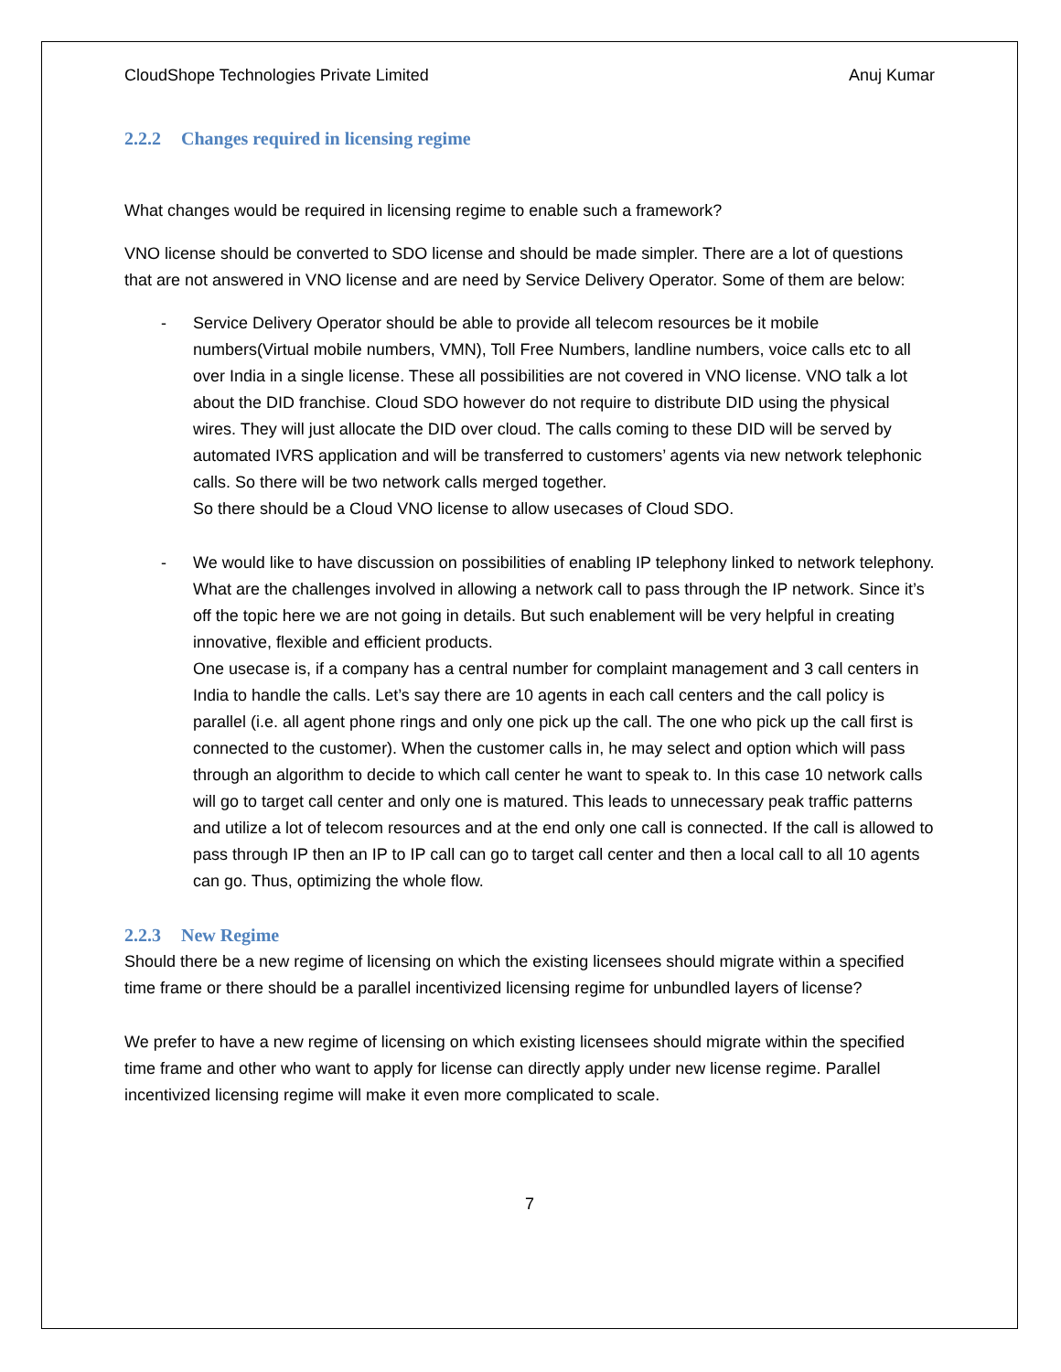CloudShope Technologies Private Limited Anuj Kumar
2.2.2 Changes required in licensing regime
What changes would be required in licensing regime to enable such a framework?
VNO license should be converted to SDO license and should be made simpler. There are a lot of questions that are not answered in VNO license and are need by Service Delivery Operator. Some of them are below:
- Service Delivery Operator should be able to provide all telecom resources be it mobile numbers(Virtual mobile numbers, VMN), Toll Free Numbers, landline numbers, voice calls etc to all over India in a single license. These all possibilities are not covered in VNO license. VNO talk a lot about the DID franchise. Cloud SDO however do not require to distribute DID using the physical wires. They will just allocate the DID over cloud. The calls coming to these DID will be served by automated IVRS application and will be transferred to customers’ agents via new network telephonic calls. So there will be two network calls merged together.
So there should be a Cloud VNO license to allow usecases of Cloud SDO.
- We would like to have discussion on possibilities of enabling IP telephony linked to network telephony. What are the challenges involved in allowing a network call to pass through the IP network. Since it’s off the topic here we are not going in details. But such enablement will be very helpful in creating innovative, flexible and efficient products.
One usecase is, if a company has a central number for complaint management and 3 call centers in India to handle the calls. Let’s say there are 10 agents in each call centers and the call policy is parallel (i.e. all agent phone rings and only one pick up the call. The one who pick up the call first is connected to the customer). When the customer calls in, he may select and option which will pass through an algorithm to decide to which call center he want to speak to. In this case 10 network calls will go to target call center and only one is matured. This leads to unnecessary peak traffic patterns and utilize a lot of telecom resources and at the end only one call is connected. If the call is allowed to pass through IP then an IP to IP call can go to target call center and then a local call to all 10 agents can go. Thus, optimizing the whole flow.
2.2.3 New Regime
Should there be a new regime of licensing on which the existing licensees should migrate within a specified time frame or there should be a parallel incentivized licensing regime for unbundled layers of license?
We prefer to have a new regime of licensing on which existing licensees should migrate within the specified time frame and other who want to apply for license can directly apply under new license regime. Parallel incentivized licensing regime will make it even more complicated to scale.
7